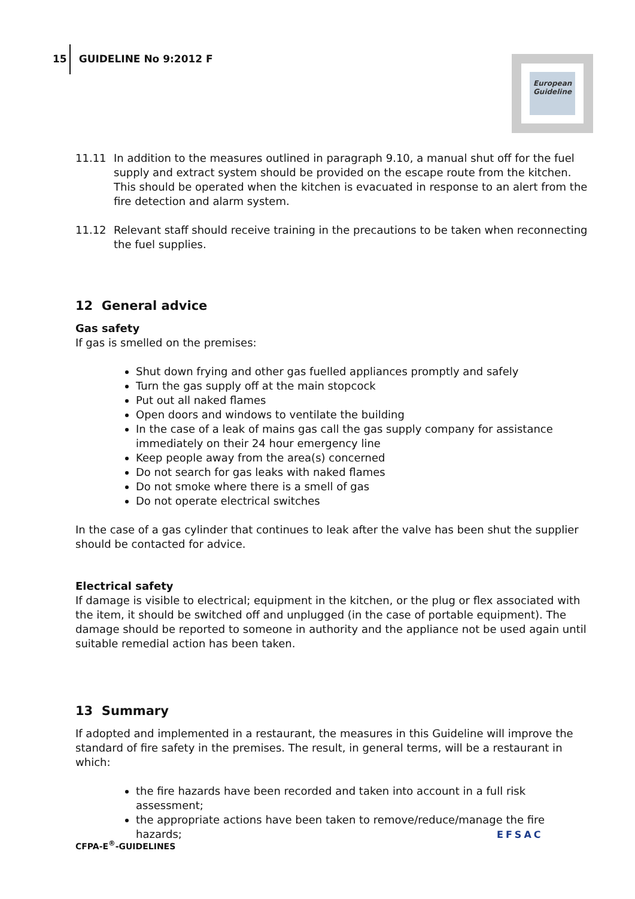15 GUIDELINE No 9:2012 F
European Guideline
11.11 In addition to the measures outlined in paragraph 9.10, a manual shut off for the fuel supply and extract system should be provided on the escape route from the kitchen. This should be operated when the kitchen is evacuated in response to an alert from the fire detection and alarm system.
11.12 Relevant staff should receive training in the precautions to be taken when reconnecting the fuel supplies.
12 General advice
Gas safety
If gas is smelled on the premises:
Shut down frying and other gas fuelled appliances promptly and safely
Turn the gas supply off at the main stopcock
Put out all naked flames
Open doors and windows to ventilate the building
In the case of a leak of mains gas call the gas supply company for assistance immediately on their 24 hour emergency line
Keep people away from the area(s) concerned
Do not search for gas leaks with naked flames
Do not smoke where there is a smell of gas
Do not operate electrical switches
In the case of a gas cylinder that continues to leak after the valve has been shut the supplier should be contacted for advice.
Electrical safety
If damage is visible to electrical; equipment in the kitchen, or the plug or flex associated with the item, it should be switched off and unplugged (in the case of portable equipment). The damage should be reported to someone in authority and the appliance not be used again until suitable remedial action has been taken.
13 Summary
If adopted and implemented in a restaurant, the measures in this Guideline will improve the standard of fire safety in the premises. The result, in general terms, will be a restaurant in which:
the fire hazards have been recorded and taken into account in a full risk assessment;
the appropriate actions have been taken to remove/reduce/manage the fire hazards;
CFPA-E<sup>®</sup>-GUIDELINES
EFSAC